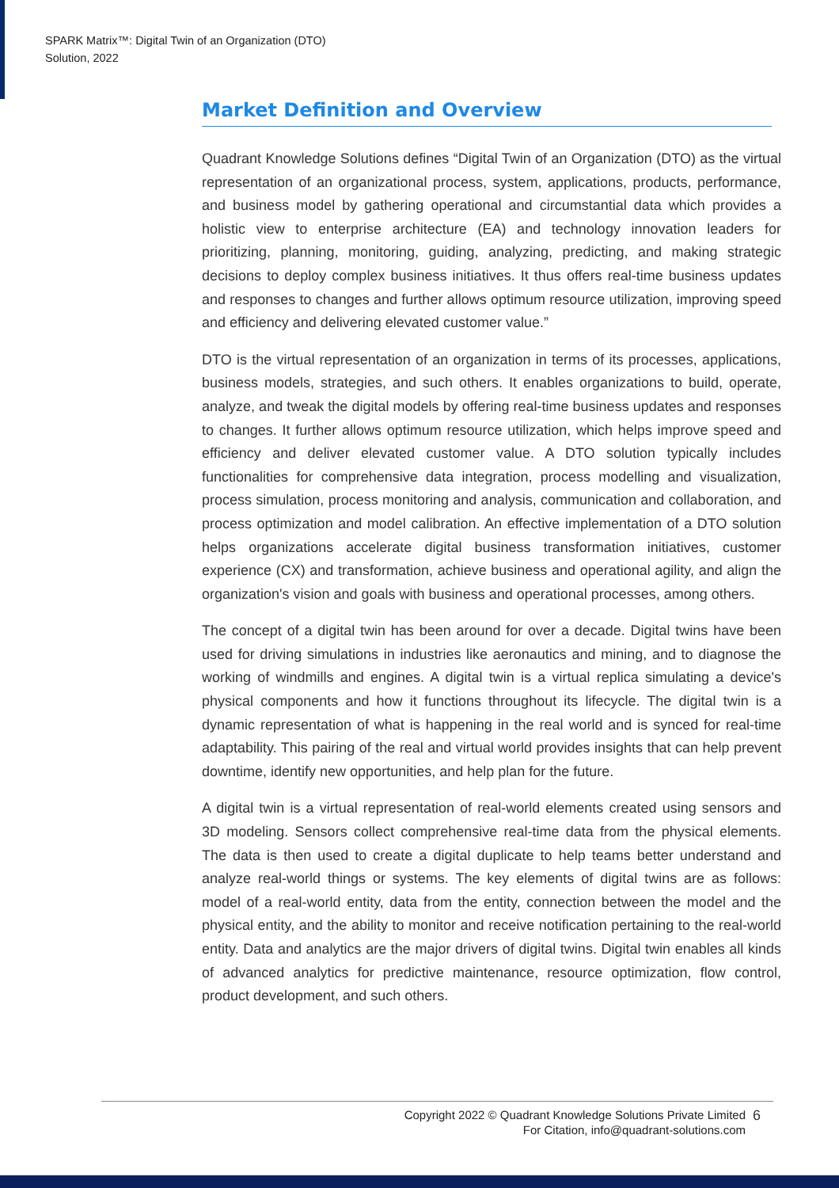SPARK Matrix™: Digital Twin of an Organization (DTO)
Solution, 2022
Market Definition and Overview
Quadrant Knowledge Solutions defines “Digital Twin of an Organization (DTO) as the virtual representation of an organizational process, system, applications, products, performance, and business model by gathering operational and circumstantial data which provides a holistic view to enterprise architecture (EA) and technology innovation leaders for prioritizing, planning, monitoring, guiding, analyzing, predicting, and making strategic decisions to deploy complex business initiatives. It thus offers real-time business updates and responses to changes and further allows optimum resource utilization, improving speed and efficiency and delivering elevated customer value.”
DTO is the virtual representation of an organization in terms of its processes, applications, business models, strategies, and such others. It enables organizations to build, operate, analyze, and tweak the digital models by offering real-time business updates and responses to changes. It further allows optimum resource utilization, which helps improve speed and efficiency and deliver elevated customer value. A DTO solution typically includes functionalities for comprehensive data integration, process modelling and visualization, process simulation, process monitoring and analysis, communication and collaboration, and process optimization and model calibration. An effective implementation of a DTO solution helps organizations accelerate digital business transformation initiatives, customer experience (CX) and transformation, achieve business and operational agility, and align the organization's vision and goals with business and operational processes, among others.
The concept of a digital twin has been around for over a decade. Digital twins have been used for driving simulations in industries like aeronautics and mining, and to diagnose the working of windmills and engines. A digital twin is a virtual replica simulating a device's physical components and how it functions throughout its lifecycle. The digital twin is a dynamic representation of what is happening in the real world and is synced for real-time adaptability. This pairing of the real and virtual world provides insights that can help prevent downtime, identify new opportunities, and help plan for the future.
A digital twin is a virtual representation of real-world elements created using sensors and 3D modeling. Sensors collect comprehensive real-time data from the physical elements. The data is then used to create a digital duplicate to help teams better understand and analyze real-world things or systems. The key elements of digital twins are as follows: model of a real-world entity, data from the entity, connection between the model and the physical entity, and the ability to monitor and receive notification pertaining to the real-world entity. Data and analytics are the major drivers of digital twins. Digital twin enables all kinds of advanced analytics for predictive maintenance, resource optimization, flow control, product development, and such others.
Copyright 2022 © Quadrant Knowledge Solutions Private Limited
For Citation, info@quadrant-solutions.com
6